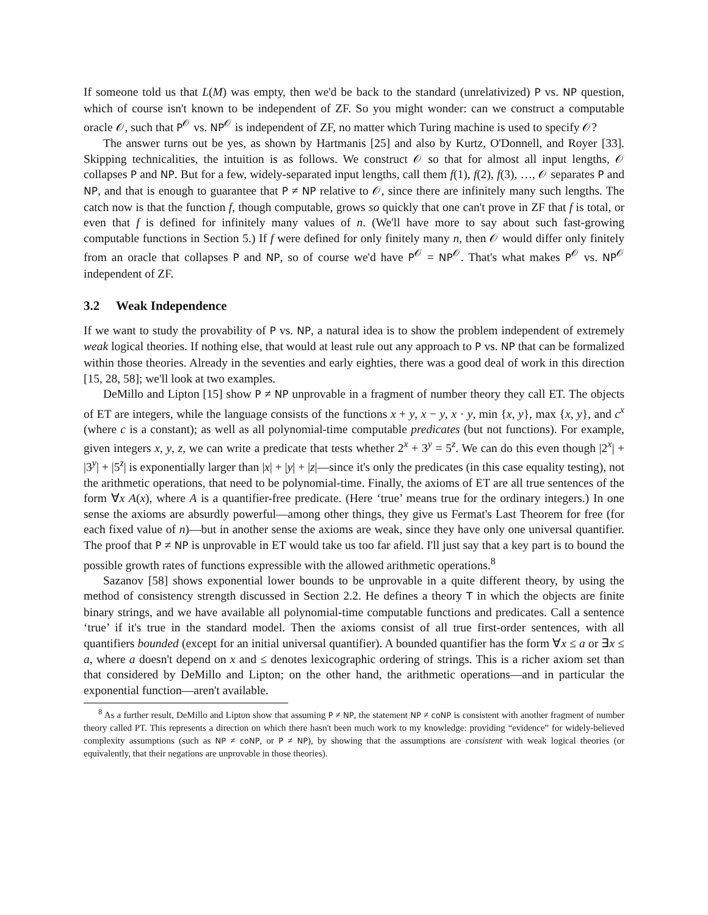If someone told us that L(M) was empty, then we'd be back to the standard (unrelativized) P vs. NP question, which of course isn't known to be independent of ZF. So you might wonder: can we construct a computable oracle 𝒪, such that P<sup>𝒪</sup> vs. NP<sup>𝒪</sup> is independent of ZF, no matter which Turing machine is used to specify 𝒪?
The answer turns out be yes, as shown by Hartmanis [25] and also by Kurtz, O'Donnell, and Royer [33]. Skipping technicalities, the intuition is as follows. We construct 𝒪 so that for almost all input lengths, 𝒪 collapses P and NP. But for a few, widely-separated input lengths, call them f(1), f(2), f(3), …, 𝒪 separates P and NP, and that is enough to guarantee that P ≠ NP relative to 𝒪, since there are infinitely many such lengths. The catch now is that the function f, though computable, grows so quickly that one can't prove in ZF that f is total, or even that f is defined for infinitely many values of n. (We'll have more to say about such fast-growing computable functions in Section 5.) If f were defined for only finitely many n, then 𝒪 would differ only finitely from an oracle that collapses P and NP, so of course we'd have P<sup>𝒪</sup> = NP<sup>𝒪</sup>. That's what makes P<sup>𝒪</sup> vs. NP<sup>𝒪</sup> independent of ZF.
3.2 Weak Independence
If we want to study the provability of P vs. NP, a natural idea is to show the problem independent of extremely weak logical theories. If nothing else, that would at least rule out any approach to P vs. NP that can be formalized within those theories. Already in the seventies and early eighties, there was a good deal of work in this direction [15, 28, 58]; we'll look at two examples.
DeMillo and Lipton [15] show P ≠ NP unprovable in a fragment of number theory they call ET. The objects of ET are integers, while the language consists of the functions x + y, x − y, x · y, min {x, y}, max {x, y}, and c<sup>x</sup> (where c is a constant); as well as all polynomial-time computable predicates (but not functions). For example, given integers x, y, z, we can write a predicate that tests whether 2<sup>x</sup> + 3<sup>y</sup> = 5<sup>z</sup>. We can do this even though |2<sup>x</sup>| + |3<sup>y</sup>| + |5<sup>z</sup>| is exponentially larger than |x| + |y| + |z|—since it's only the predicates (in this case equality testing), not the arithmetic operations, that need to be polynomial-time. Finally, the axioms of ET are all true sentences of the form ∀x A(x), where A is a quantifier-free predicate. (Here ‘true’ means true for the ordinary integers.) In one sense the axioms are absurdly powerful—among other things, they give us Fermat's Last Theorem for free (for each fixed value of n)—but in another sense the axioms are weak, since they have only one universal quantifier. The proof that P ≠ NP is unprovable in ET would take us too far afield. I'll just say that a key part is to bound the possible growth rates of functions expressible with the allowed arithmetic operations.<sup>8</sup>
Sazanov [58] shows exponential lower bounds to be unprovable in a quite different theory, by using the method of consistency strength discussed in Section 2.2. He defines a theory T in which the objects are finite binary strings, and we have available all polynomial-time computable functions and predicates. Call a sentence ‘true’ if it's true in the standard model. Then the axioms consist of all true first-order sentences, with all quantifiers bounded (except for an initial universal quantifier). A bounded quantifier has the form ∀x ≤ a or ∃x ≤ a, where a doesn't depend on x and ≤ denotes lexicographic ordering of strings. This is a richer axiom set than that considered by DeMillo and Lipton; on the other hand, the arithmetic operations—and in particular the exponential function—aren't available.
<sup>8</sup> As a further result, DeMillo and Lipton show that assuming P ≠ NP, the statement NP ≠ coNP is consistent with another fragment of number theory called PT. This represents a direction on which there hasn't been much work to my knowledge: providing “evidence” for widely-believed complexity assumptions (such as NP ≠ coNP, or P ≠ NP), by showing that the assumptions are consistent with weak logical theories (or equivalently, that their negations are unprovable in those theories).